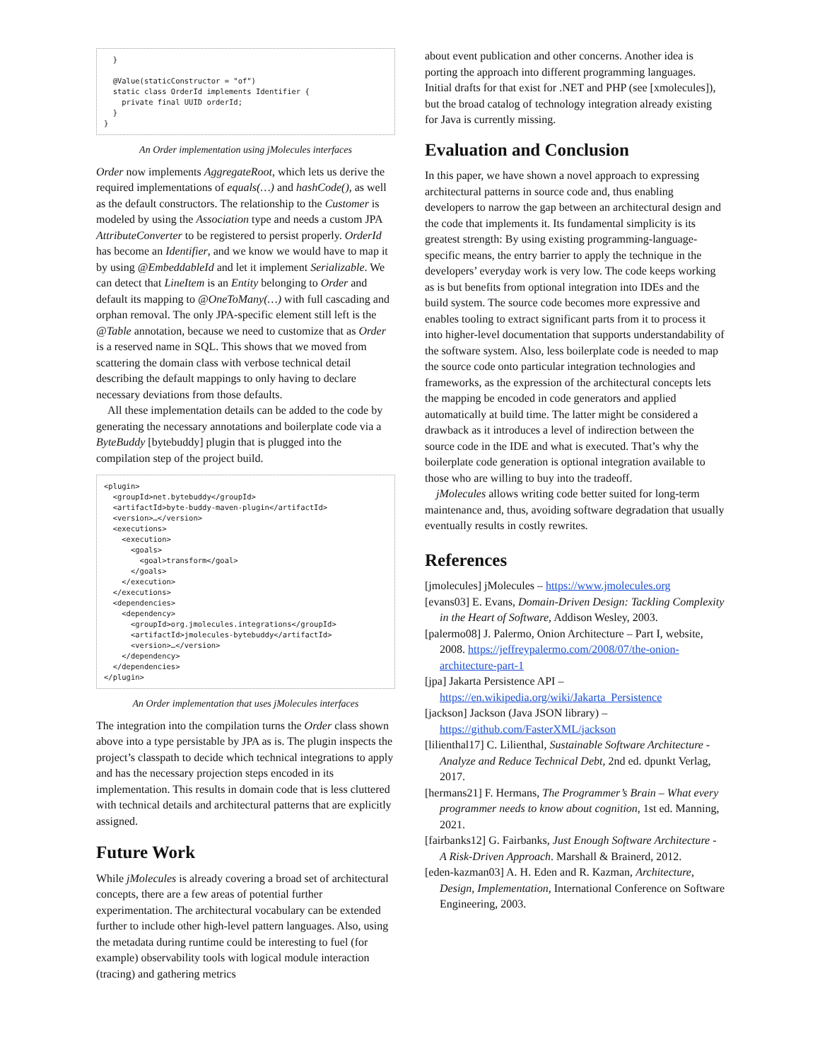}

  @Value(staticConstructor = "of")
  static class OrderId implements Identifier {
    private final UUID orderId;
  }
}
An Order implementation using jMolecules interfaces
Order now implements AggregateRoot, which lets us derive the required implementations of equals(…) and hashCode(), as well as the default constructors. The relationship to the Customer is modeled by using the Association type and needs a custom JPA AttributeConverter to be registered to persist properly. OrderId has become an Identifier, and we know we would have to map it by using @EmbeddableId and let it implement Serializable. We can detect that LineItem is an Entity belonging to Order and default its mapping to @OneToMany(…) with full cascading and orphan removal. The only JPA-specific element still left is the @Table annotation, because we need to customize that as Order is a reserved name in SQL. This shows that we moved from scattering the domain class with verbose technical detail describing the default mappings to only having to declare necessary deviations from those defaults.
All these implementation details can be added to the code by generating the necessary annotations and boilerplate code via a ByteBuddy [bytebuddy] plugin that is plugged into the compilation step of the project build.
<plugin>
  <groupId>net.bytebuddy</groupId>
  <artifactId>byte-buddy-maven-plugin</artifactId>
  <version>…</version>
  <executions>
    <execution>
      <goals>
        <goal>transform</goal>
      </goals>
    </execution>
  </executions>
  <dependencies>
    <dependency>
      <groupId>org.jmolecules.integrations</groupId>
      <artifactId>jmolecules-bytebuddy</artifactId>
      <version>…</version>
    </dependency>
  </dependencies>
</plugin>
An Order implementation that uses jMolecules interfaces
The integration into the compilation turns the Order class shown above into a type persistable by JPA as is. The plugin inspects the project’s classpath to decide which technical integrations to apply and has the necessary projection steps encoded in its implementation. This results in domain code that is less cluttered with technical details and architectural patterns that are explicitly assigned.
Future Work
While jMolecules is already covering a broad set of architectural concepts, there are a few areas of potential further experimentation. The architectural vocabulary can be extended further to include other high-level pattern languages. Also, using the metadata during runtime could be interesting to fuel (for example) observability tools with logical module interaction (tracing) and gathering metrics
about event publication and other concerns. Another idea is porting the approach into different programming languages. Initial drafts for that exist for .NET and PHP (see [xmolecules]), but the broad catalog of technology integration already existing for Java is currently missing.
Evaluation and Conclusion
In this paper, we have shown a novel approach to expressing architectural patterns in source code and, thus enabling developers to narrow the gap between an architectural design and the code that implements it. Its fundamental simplicity is its greatest strength: By using existing programming-language-specific means, the entry barrier to apply the technique in the developers’ everyday work is very low. The code keeps working as is but benefits from optional integration into IDEs and the build system. The source code becomes more expressive and enables tooling to extract significant parts from it to process it into higher-level documentation that supports understandability of the software system. Also, less boilerplate code is needed to map the source code onto particular integration technologies and frameworks, as the expression of the architectural concepts lets the mapping be encoded in code generators and applied automatically at build time. The latter might be considered a drawback as it introduces a level of indirection between the source code in the IDE and what is executed. That’s why the boilerplate code generation is optional integration available to those who are willing to buy into the tradeoff.
jMolecules allows writing code better suited for long-term maintenance and, thus, avoiding software degradation that usually eventually results in costly rewrites.
References
[jmolecules] jMolecules – https://www.jmolecules.org
[evans03] E. Evans, Domain-Driven Design: Tackling Complexity in the Heart of Software, Addison Wesley, 2003.
[palermo08] J. Palermo, Onion Architecture – Part I, website, 2008. https://jeffreypalermo.com/2008/07/the-onion-architecture-part-1
[jpa] Jakarta Persistence API – https://en.wikipedia.org/wiki/Jakarta_Persistence
[jackson] Jackson (Java JSON library) – https://github.com/FasterXML/jackson
[lilienthal17] C. Lilienthal, Sustainable Software Architecture - Analyze and Reduce Technical Debt, 2nd ed. dpunkt Verlag, 2017.
[hermans21] F. Hermans, The Programmer’s Brain – What every programmer needs to know about cognition, 1st ed. Manning, 2021.
[fairbanks12] G. Fairbanks, Just Enough Software Architecture - A Risk-Driven Approach. Marshall & Brainerd, 2012.
[eden-kazman03] A. H. Eden and R. Kazman, Architecture, Design, Implementation, International Conference on Software Engineering, 2003.